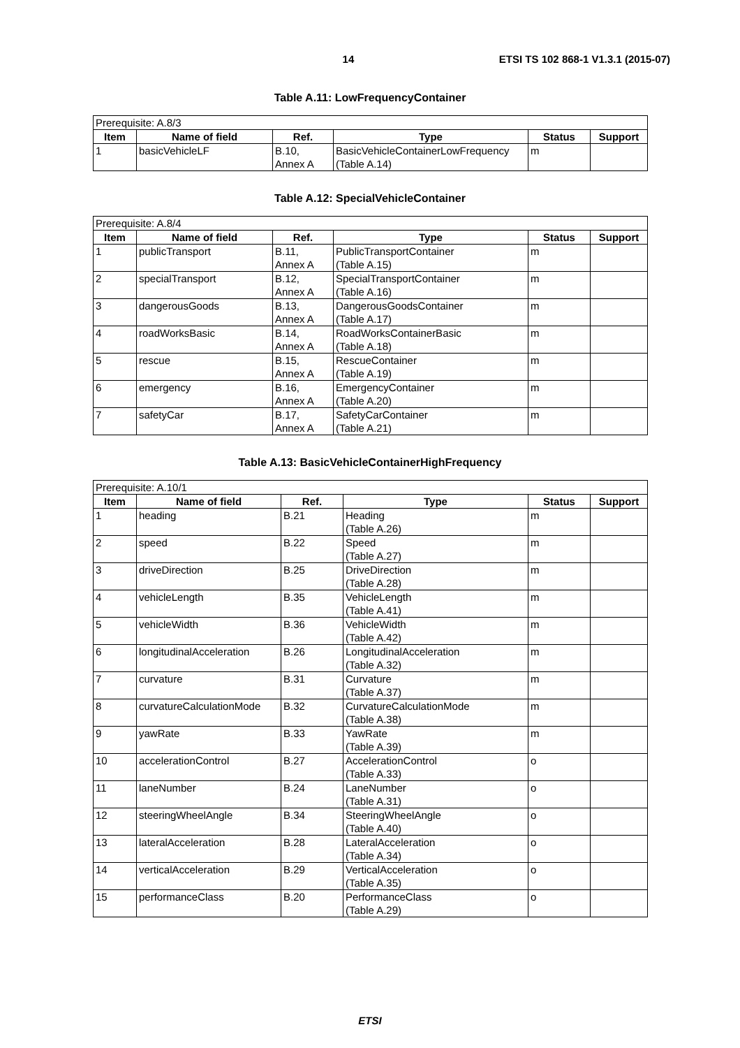14 ETSI TS 102 868-1 V1.3.1 (2015-07)
Table A.11: LowFrequencyContainer
| Prerequisite: A.8/3 | | | | | |
| Item | Name of field | Ref. | Type | Status | Support |
| 1 | basicVehicleLF | B.10, Annex A | BasicVehicleContainerLowFrequency (Table A.14) | m | |
Table A.12: SpecialVehicleContainer
| Prerequisite: A.8/4 | | | | | |
| Item | Name of field | Ref. | Type | Status | Support |
| 1 | publicTransport | B.11, Annex A | PublicTransportContainer (Table A.15) | m | |
| 2 | specialTransport | B.12, Annex A | SpecialTransportContainer (Table A.16) | m | |
| 3 | dangerousGoods | B.13, Annex A | DangerousGoodsContainer (Table A.17) | m | |
| 4 | roadWorksBasic | B.14, Annex A | RoadWorksContainerBasic (Table A.18) | m | |
| 5 | rescue | B.15, Annex A | RescueContainer (Table A.19) | m | |
| 6 | emergency | B.16, Annex A | EmergencyContainer (Table A.20) | m | |
| 7 | safetyCar | B.17, Annex A | SafetyCarContainer (Table A.21) | m | |
Table A.13: BasicVehicleContainerHighFrequency
| Prerequisite: A.10/1 | | | | | |
| Item | Name of field | Ref. | Type | Status | Support |
| 1 | heading | B.21 | Heading (Table A.26) | m | |
| 2 | speed | B.22 | Speed (Table A.27) | m | |
| 3 | driveDirection | B.25 | DriveDirection (Table A.28) | m | |
| 4 | vehicleLength | B.35 | VehicleLength (Table A.41) | m | |
| 5 | vehicleWidth | B.36 | VehicleWidth (Table A.42) | m | |
| 6 | longitudinalAcceleration | B.26 | LongitudinalAcceleration (Table A.32) | m | |
| 7 | curvature | B.31 | Curvature (Table A.37) | m | |
| 8 | curvatureCalculationMode | B.32 | CurvatureCalculationMode (Table A.38) | m | |
| 9 | yawRate | B.33 | YawRate (Table A.39) | m | |
| 10 | accelerationControl | B.27 | AccelerationControl (Table A.33) | o | |
| 11 | laneNumber | B.24 | LaneNumber (Table A.31) | o | |
| 12 | steeringWheelAngle | B.34 | SteeringWheelAngle (Table A.40) | o | |
| 13 | lateralAcceleration | B.28 | LateralAcceleration (Table A.34) | o | |
| 14 | verticalAcceleration | B.29 | VerticalAcceleration (Table A.35) | o | |
| 15 | performanceClass | B.20 | PerformanceClass (Table A.29) | o | |
ETSI